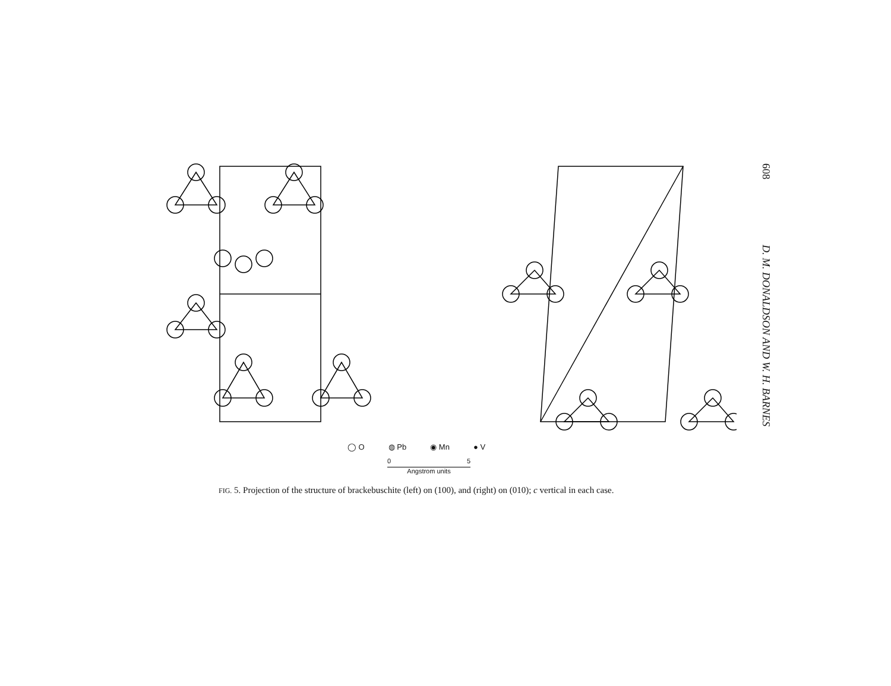◯ O ◍ Pb ◉ Mn ● V
0 5
Angstrom units
FIG. 5. Projection of the structure of brackebuschite (left) on (100), and (right) on (010); c vertical in each case.
608 D. M. DONALDSON AND W. H. BARNES